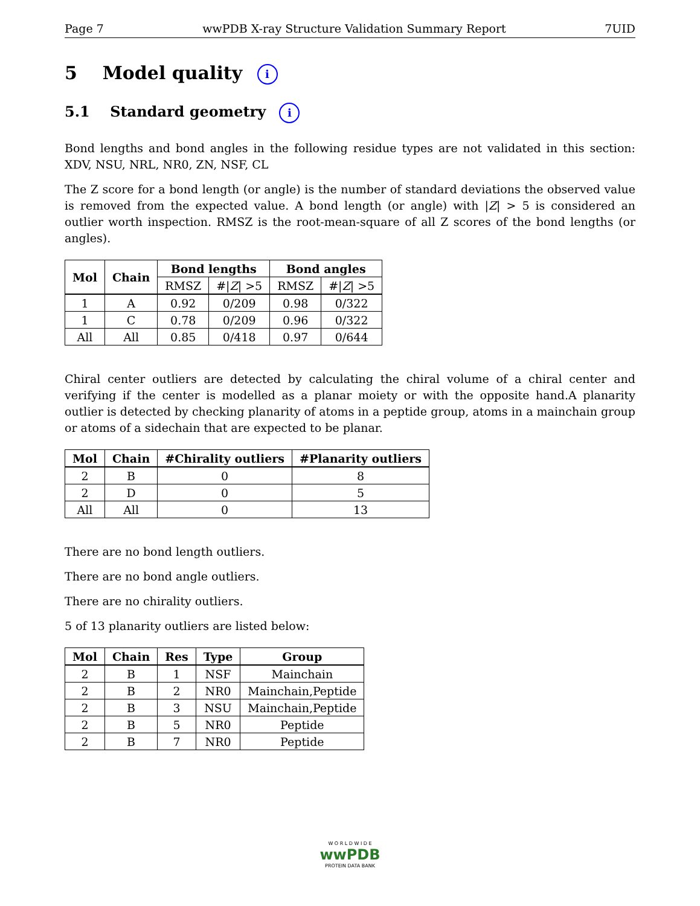Page 7 wwPDB X-ray Structure Validation Summary Report 7UID
5 Model quality i
5.1 Standard geometry i
Bond lengths and bond angles in the following residue types are not validated in this section: XDV, NSU, NRL, NR0, ZN, NSF, CL
The Z score for a bond length (or angle) is the number of standard deviations the observed value is removed from the expected value. A bond length (or angle) with |Z| > 5 is considered an outlier worth inspection. RMSZ is the root-mean-square of all Z scores of the bond lengths (or angles).
| Mol | Chain | Bond lengths | | Bond angles | |
| --- | --- | --- | --- | --- | --- |
| | | RMSZ | #/ Z / >5 | RMSZ | #/ Z / >5 |
| 1 | A | 0.92 | 0/209 | 0.98 | 0/322 |
| 1 | C | 0.78 | 0/209 | 0.96 | 0/322 |
| All | All | 0.85 | 0/418 | 0.97 | 0/644 |
Chiral center outliers are detected by calculating the chiral volume of a chiral center and verifying if the center is modelled as a planar moiety or with the opposite hand.A planarity outlier is detected by checking planarity of atoms in a peptide group, atoms in a mainchain group or atoms of a sidechain that are expected to be planar.
| Mol | Chain | #Chirality outliers | #Planarity outliers |
| --- | --- | --- | --- |
| 2 | B | 0 | 8 |
| 2 | D | 0 | 5 |
| All | All | 0 | 13 |
There are no bond length outliers.
There are no bond angle outliers.
There are no chirality outliers.
5 of 13 planarity outliers are listed below:
| Mol | Chain | Res | Type | Group |
| --- | --- | --- | --- | --- |
| 2 | B | 1 | NSF | Mainchain |
| 2 | B | 2 | NR0 | Mainchain,Peptide |
| 2 | B | 3 | NSU | Mainchain,Peptide |
| 2 | B | 5 | NR0 | Peptide |
| 2 | B | 7 | NR0 | Peptide |
W O R L D W I D E
wwPDB
PROTEIN DATA BANK